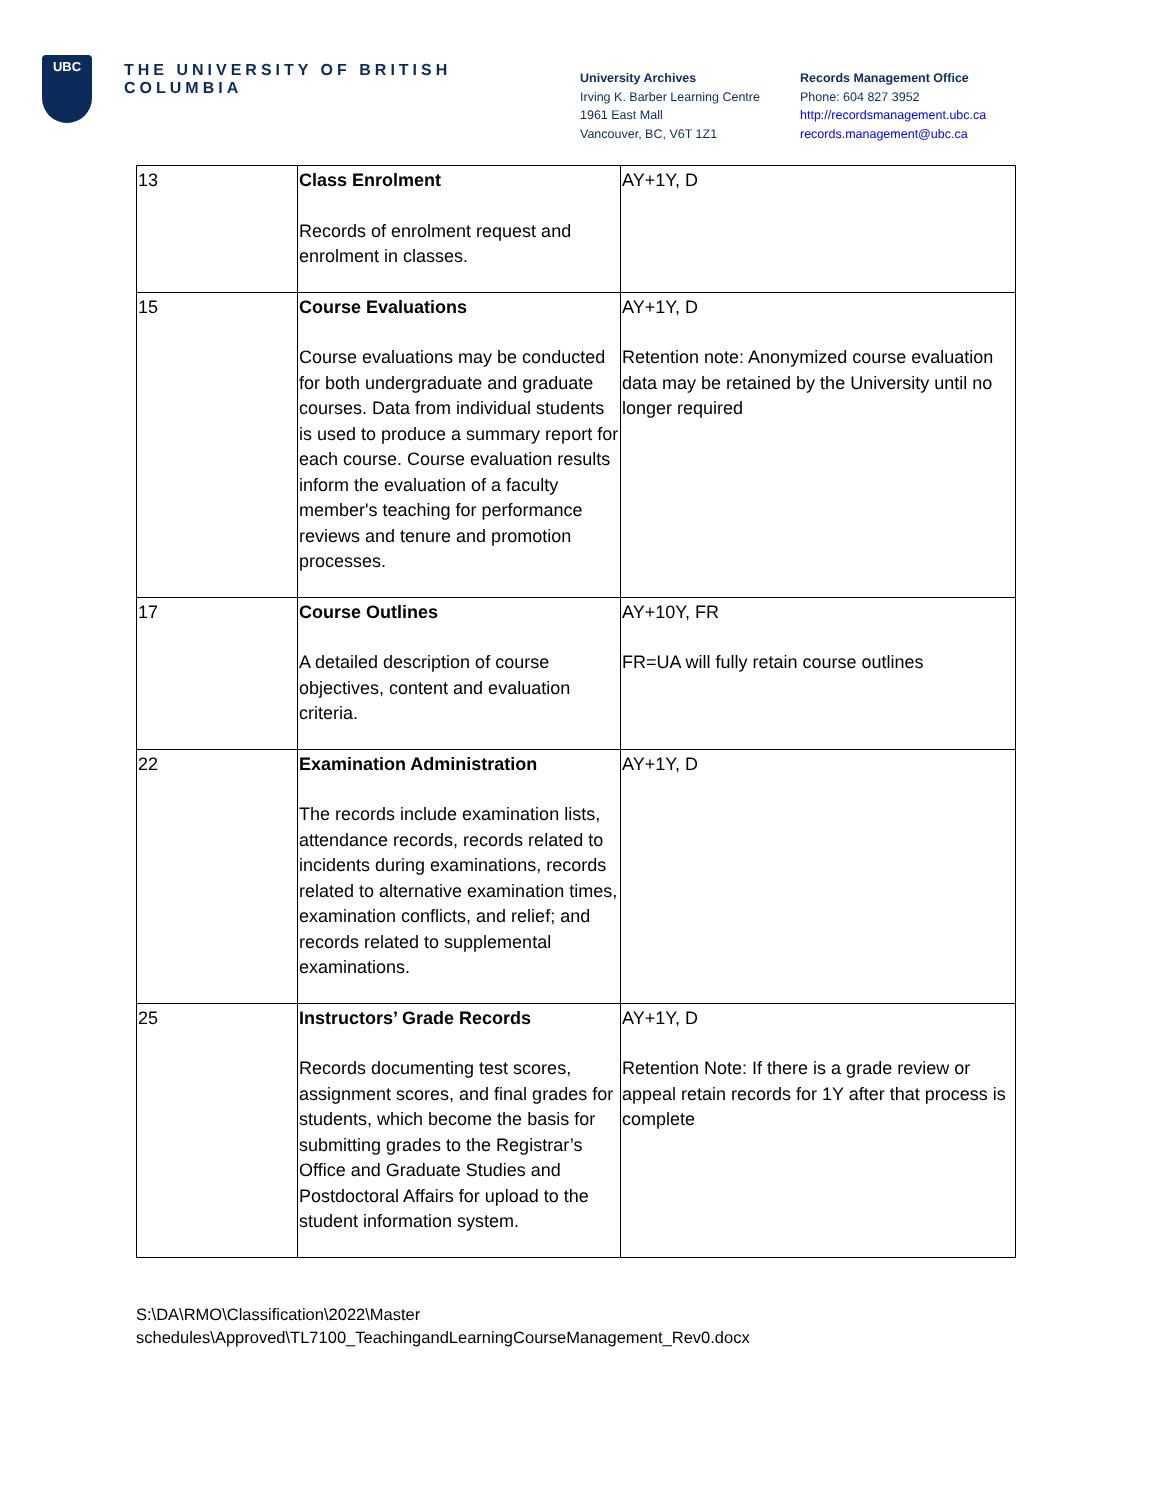UBC
THE UNIVERSITY OF BRITISH COLUMBIA
University Archives
Irving K. Barber Learning Centre
1961 East Mall
Vancouver, BC, V6T 1Z1
Records Management Office
Phone: 604 827 3952
http://recordsmanagement.ubc.ca
records.management@ubc.ca
| 13 | Class Enrolment Records of enrolment request and enrolment in classes. | AY+1Y, D |
| 15 | Course Evaluations Course evaluations may be conducted for both undergraduate and graduate courses. Data from individual students is used to produce a summary report for each course. Course evaluation results inform the evaluation of a faculty member's teaching for performance reviews and tenure and promotion processes. | AY+1Y, D Retention note: Anonymized course evaluation data may be retained by the University until no longer required |
| 17 | Course Outlines A detailed description of course objectives, content and evaluation criteria. | AY+10Y, FR FR=UA will fully retain course outlines |
| 22 | Examination Administration The records include examination lists, attendance records, records related to incidents during examinations, records related to alternative examination times, examination conflicts, and relief; and records related to supplemental examinations. | AY+1Y, D |
| 25 | Instructors’ Grade Records Records documenting test scores, assignment scores, and final grades for students, which become the basis for submitting grades to the Registrar’s Office and Graduate Studies and Postdoctoral Affairs for upload to the student information system. | AY+1Y, D Retention Note: If there is a grade review or appeal retain records for 1Y after that process is complete |
S:\DA\RMO\Classification\2022\Master
schedules\Approved\TL7100_TeachingandLearningCourseManagement_Rev0.docx